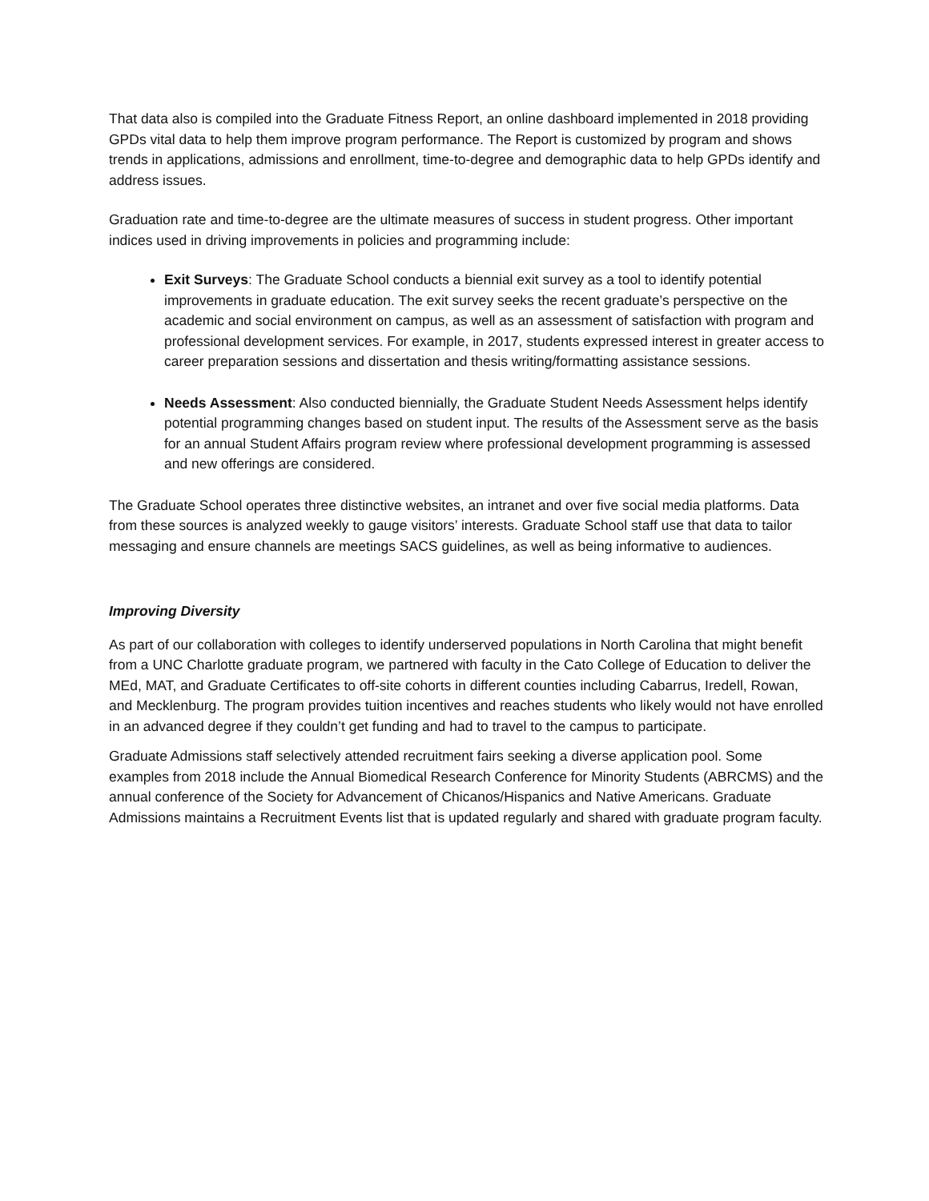That data also is compiled into the Graduate Fitness Report, an online dashboard implemented in 2018 providing GPDs vital data to help them improve program performance. The Report is customized by program and shows trends in applications, admissions and enrollment, time-to-degree and demographic data to help GPDs identify and address issues.
Graduation rate and time-to-degree are the ultimate measures of success in student progress. Other important indices used in driving improvements in policies and programming include:
Exit Surveys: The Graduate School conducts a biennial exit survey as a tool to identify potential improvements in graduate education. The exit survey seeks the recent graduate’s perspective on the academic and social environment on campus, as well as an assessment of satisfaction with program and professional development services. For example, in 2017, students expressed interest in greater access to career preparation sessions and dissertation and thesis writing/formatting assistance sessions.
Needs Assessment: Also conducted biennially, the Graduate Student Needs Assessment helps identify potential programming changes based on student input. The results of the Assessment serve as the basis for an annual Student Affairs program review where professional development programming is assessed and new offerings are considered.
The Graduate School operates three distinctive websites, an intranet and over five social media platforms. Data from these sources is analyzed weekly to gauge visitors’ interests. Graduate School staff use that data to tailor messaging and ensure channels are meetings SACS guidelines, as well as being informative to audiences.
Improving Diversity
As part of our collaboration with colleges to identify underserved populations in North Carolina that might benefit from a UNC Charlotte graduate program, we partnered with faculty in the Cato College of Education to deliver the MEd, MAT, and Graduate Certificates to off-site cohorts in different counties including Cabarrus, Iredell, Rowan, and Mecklenburg. The program provides tuition incentives and reaches students who likely would not have enrolled in an advanced degree if they couldn’t get funding and had to travel to the campus to participate.
Graduate Admissions staff selectively attended recruitment fairs seeking a diverse application pool. Some examples from 2018 include the Annual Biomedical Research Conference for Minority Students (ABRCMS) and the annual conference of the Society for Advancement of Chicanos/Hispanics and Native Americans. Graduate Admissions maintains a Recruitment Events list that is updated regularly and shared with graduate program faculty.